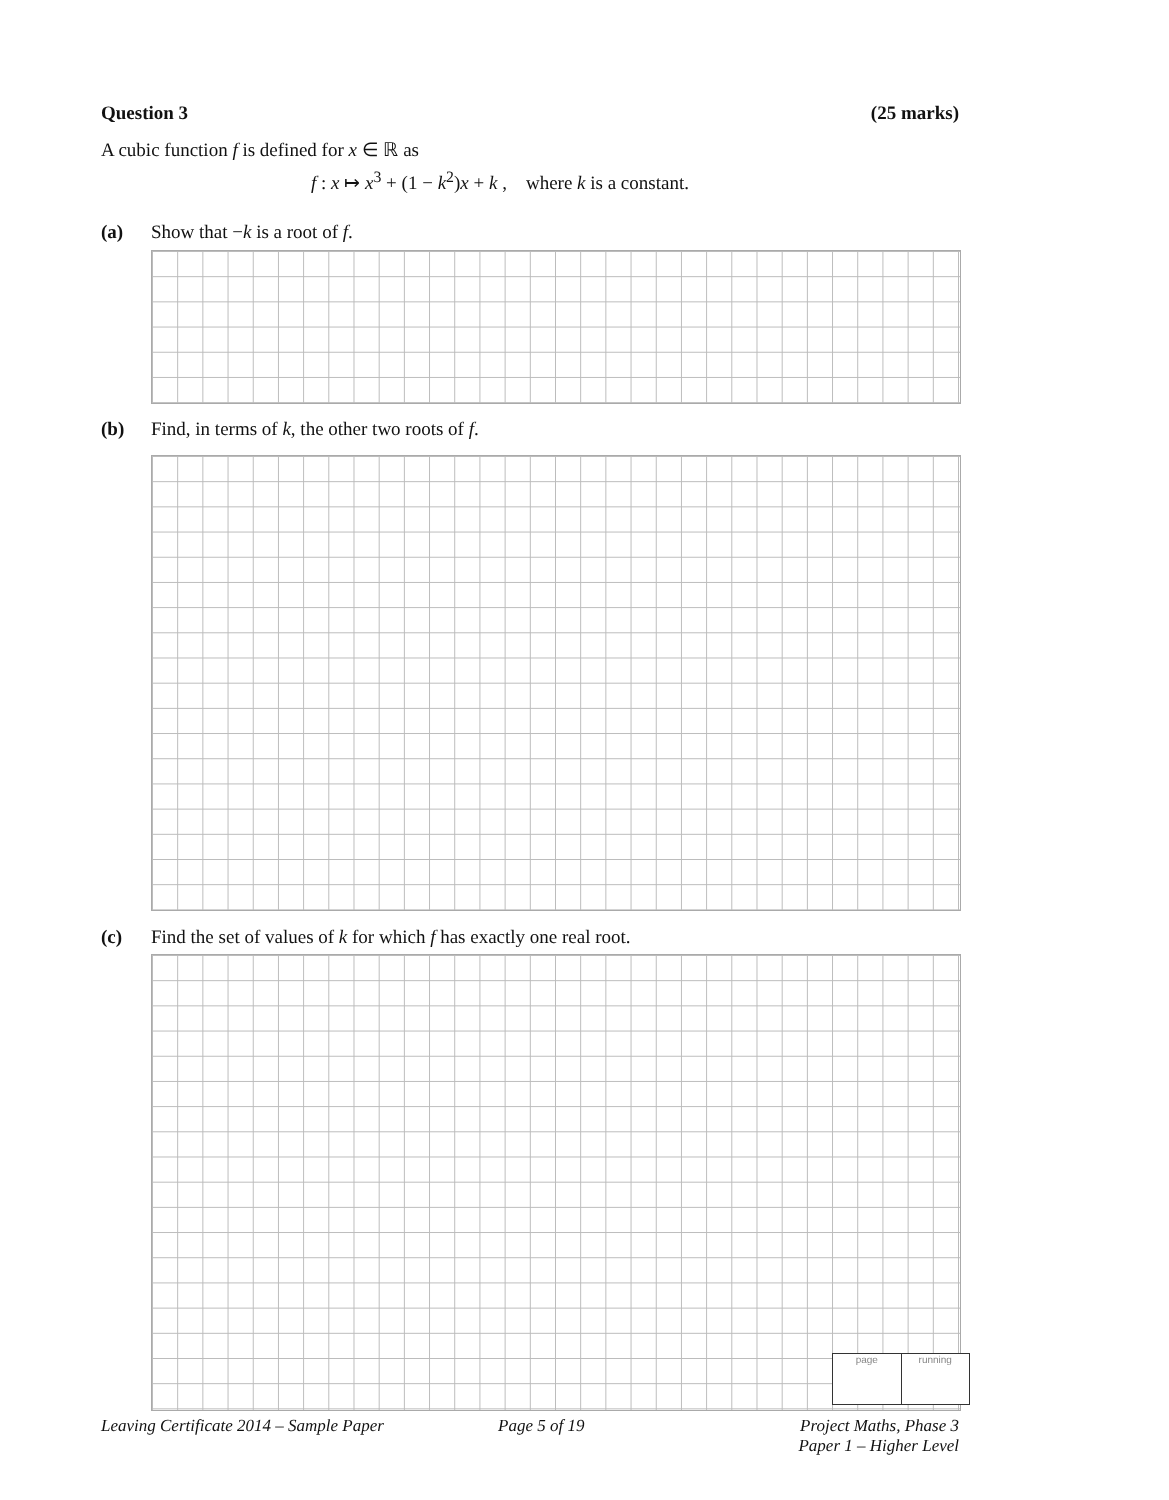Question 3 (25 marks)
A cubic function f is defined for x ∈ ℝ as
f : x ↦ x<sup>3</sup> + (1 − k<sup>2</sup>)x + k , where k is a constant.
(a) Show that −k is a root of f.
(b) Find, in terms of k, the other two roots of f.
(c) Find the set of values of k for which f has exactly one real root.
page running
Leaving Certificate 2014 – Sample Paper
Page 5 of 19
Project Maths, Phase 3
Paper 1 – Higher Level